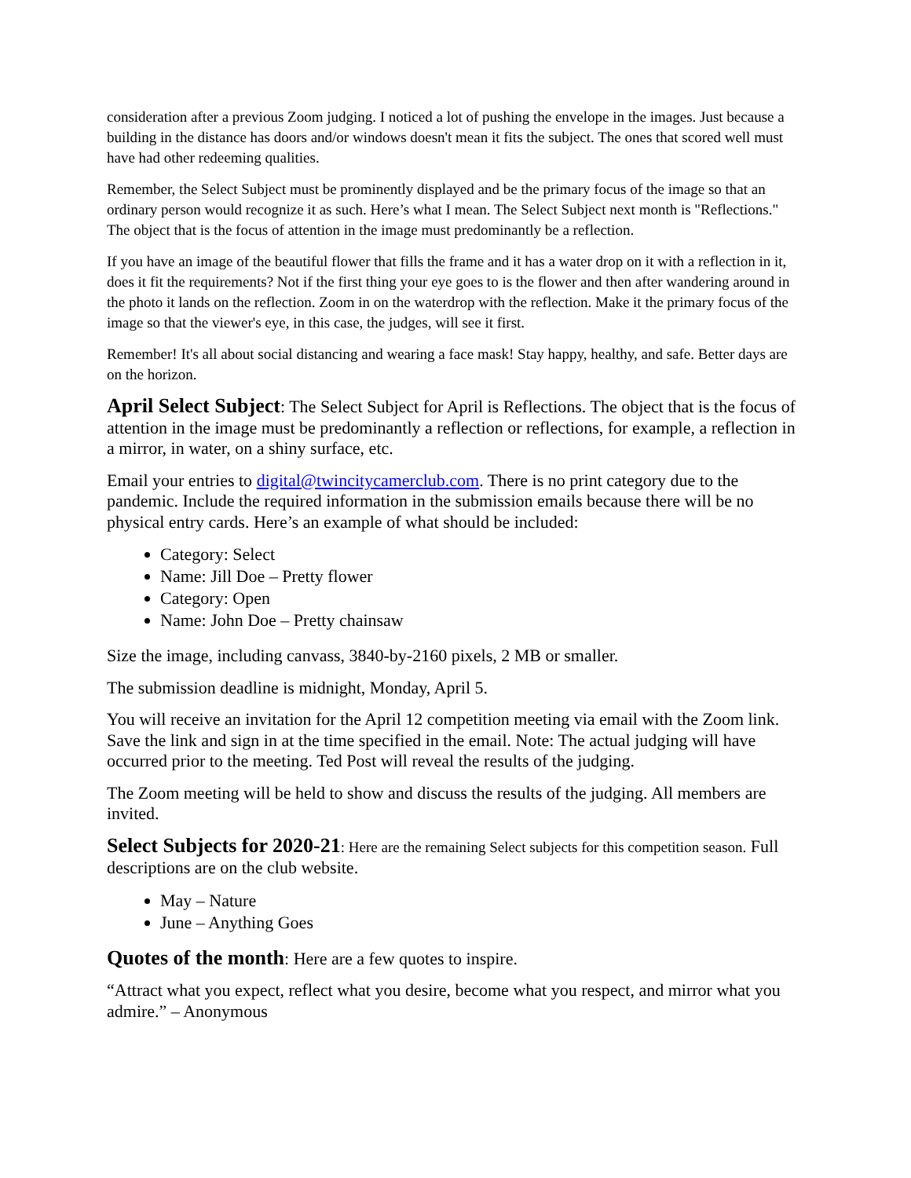consideration after a previous Zoom judging. I noticed a lot of pushing the envelope in the images. Just because a building in the distance has doors and/or windows doesn't mean it fits the subject. The ones that scored well must have had other redeeming qualities.
Remember, the Select Subject must be prominently displayed and be the primary focus of the image so that an ordinary person would recognize it as such. Here’s what I mean. The Select Subject next month is "Reflections." The object that is the focus of attention in the image must predominantly be a reflection.
If you have an image of the beautiful flower that fills the frame and it has a water drop on it with a reflection in it, does it fit the requirements? Not if the first thing your eye goes to is the flower and then after wandering around in the photo it lands on the reflection. Zoom in on the waterdrop with the reflection. Make it the primary focus of the image so that the viewer's eye, in this case, the judges, will see it first.
Remember! It's all about social distancing and wearing a face mask! Stay happy, healthy, and safe. Better days are on the horizon.
April Select Subject: The Select Subject for April is Reflections. The object that is the focus of attention in the image must be predominantly a reflection or reflections, for example, a reflection in a mirror, in water, on a shiny surface, etc.
Email your entries to digital@twincitycamerclub.com. There is no print category due to the pandemic. Include the required information in the submission emails because there will be no physical entry cards. Here’s an example of what should be included:
Category: Select
Name: Jill Doe – Pretty flower
Category: Open
Name: John Doe – Pretty chainsaw
Size the image, including canvass, 3840-by-2160 pixels, 2 MB or smaller.
The submission deadline is midnight, Monday, April 5.
You will receive an invitation for the April 12 competition meeting via email with the Zoom link. Save the link and sign in at the time specified in the email. Note: The actual judging will have occurred prior to the meeting. Ted Post will reveal the results of the judging.
The Zoom meeting will be held to show and discuss the results of the judging. All members are invited.
Select Subjects for 2020-21: Here are the remaining Select subjects for this competition season. Full descriptions are on the club website.
May – Nature
June – Anything Goes
Quotes of the month: Here are a few quotes to inspire.
“Attract what you expect, reflect what you desire, become what you respect, and mirror what you admire.” – Anonymous